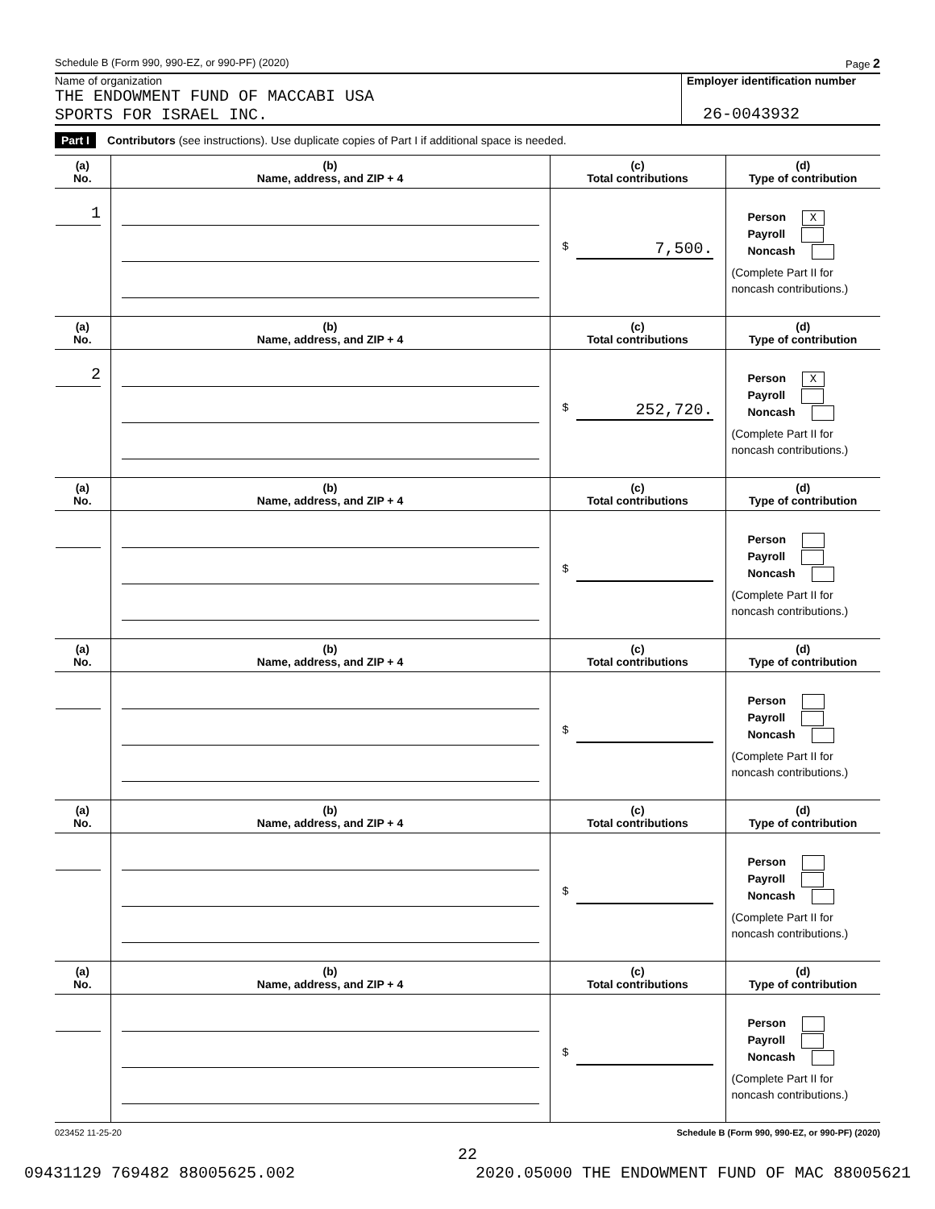Schedule B (Form 990, 990-EZ, or 990-PF) (2020) Page 2
Name of organization
THE ENDOWMENT FUND OF MACCABI USA
SPORTS FOR ISRAEL INC.
Employer identification number
26-0043932
Part I Contributors (see instructions). Use duplicate copies of Part I if additional space is needed.
| (a) No. | (b) Name, address, and ZIP + 4 | (c) Total contributions | (d) Type of contribution |
| --- | --- | --- | --- |
| 1 | | $ 7,500. | Person X Payroll Noncash (Complete Part II for noncash contributions.) |
| (a) No. | (b) Name, address, and ZIP + 4 | (c) Total contributions | (d) Type of contribution |
| 2 | | $ 252,720. | Person X Payroll Noncash (Complete Part II for noncash contributions.) |
| (a) No. | (b) Name, address, and ZIP + 4 | (c) Total contributions | (d) Type of contribution |
| | | $ | Person Payroll Noncash (Complete Part II for noncash contributions.) |
| (a) No. | (b) Name, address, and ZIP + 4 | (c) Total contributions | (d) Type of contribution |
| | | $ | Person Payroll Noncash (Complete Part II for noncash contributions.) |
| (a) No. | (b) Name, address, and ZIP + 4 | (c) Total contributions | (d) Type of contribution |
| | | $ | Person Payroll Noncash (Complete Part II for noncash contributions.) |
| (a) No. | (b) Name, address, and ZIP + 4 | (c) Total contributions | (d) Type of contribution |
| | | $ | Person Payroll Noncash (Complete Part II for noncash contributions.) |
023452 11-25-20 Schedule B (Form 990, 990-EZ, or 990-PF) (2020)
22
09431129 769482 88005625.002 2020.05000 THE ENDOWMENT FUND OF MAC 88005621